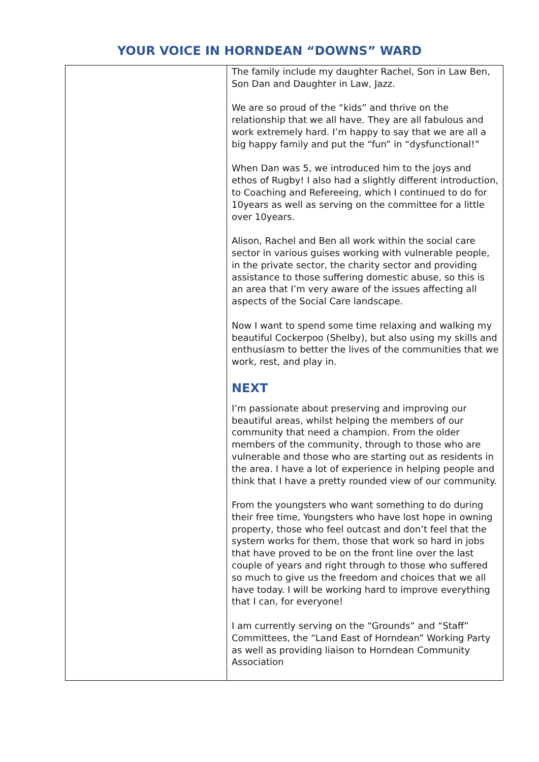YOUR VOICE IN HORNDEAN “DOWNS” WARD
| | The family include my daughter Rachel, Son in Law Ben, Son Dan and Daughter in Law, Jazz. We are so proud of the “kids” and thrive on the relationship that we all have. They are all fabulous and work extremely hard. I’m happy to say that we are all a big happy family and put the “fun” in “dysfunctional!” When Dan was 5, we introduced him to the joys and ethos of Rugby! I also had a slightly different introduction, to Coaching and Refereeing, which I continued to do for 10years as well as serving on the committee for a little over 10years. Alison, Rachel and Ben all work within the social care sector in various guises working with vulnerable people, in the private sector, the charity sector and providing assistance to those suffering domestic abuse, so this is an area that I’m very aware of the issues affecting all aspects of the Social Care landscape. Now I want to spend some time relaxing and walking my beautiful Cockerpoo (Shelby), but also using my skills and enthusiasm to better the lives of the communities that we work, rest, and play in. NEXT I’m passionate about preserving and improving our beautiful areas, whilst helping the members of our community that need a champion. From the older members of the community, through to those who are vulnerable and those who are starting out as residents in the area. I have a lot of experience in helping people and think that I have a pretty rounded view of our community. From the youngsters who want something to do during their free time, Youngsters who have lost hope in owning property, those who feel outcast and don’t feel that the system works for them, those that work so hard in jobs that have proved to be on the front line over the last couple of years and right through to those who suffered so much to give us the freedom and choices that we all have today. I will be working hard to improve everything that I can, for everyone! I am currently serving on the “Grounds” and “Staff” Committees, the “Land East of Horndean” Working Party as well as providing liaison to Horndean Community Association |